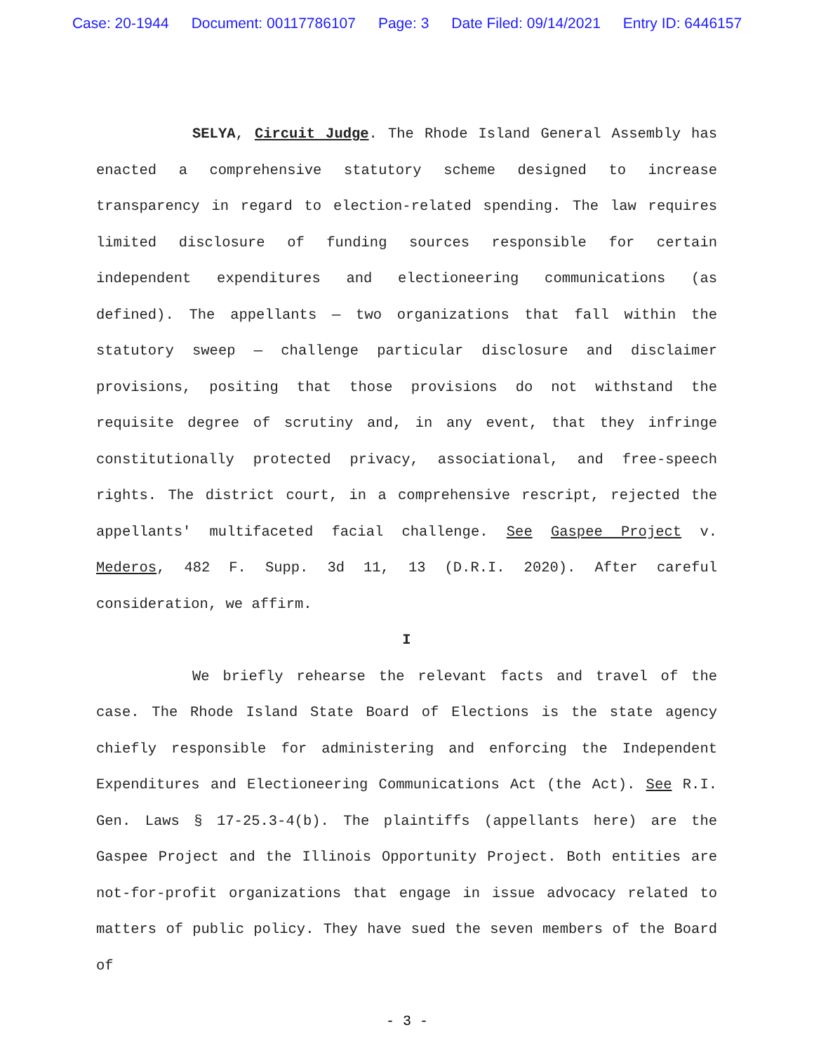Case: 20-1944 Document: 00117786107 Page: 3 Date Filed: 09/14/2021 Entry ID: 6446157
SELYA, Circuit Judge. The Rhode Island General Assembly has enacted a comprehensive statutory scheme designed to increase transparency in regard to election-related spending. The law requires limited disclosure of funding sources responsible for certain independent expenditures and electioneering communications (as defined). The appellants — two organizations that fall within the statutory sweep — challenge particular disclosure and disclaimer provisions, positing that those provisions do not withstand the requisite degree of scrutiny and, in any event, that they infringe constitutionally protected privacy, associational, and free-speech rights. The district court, in a comprehensive rescript, rejected the appellants' multifaceted facial challenge. See Gaspee Project v. Mederos, 482 F. Supp. 3d 11, 13 (D.R.I. 2020). After careful consideration, we affirm.
I
We briefly rehearse the relevant facts and travel of the case. The Rhode Island State Board of Elections is the state agency chiefly responsible for administering and enforcing the Independent Expenditures and Electioneering Communications Act (the Act). See R.I. Gen. Laws § 17-25.3-4(b). The plaintiffs (appellants here) are the Gaspee Project and the Illinois Opportunity Project. Both entities are not-for-profit organizations that engage in issue advocacy related to matters of public policy. They have sued the seven members of the Board of
- 3 -